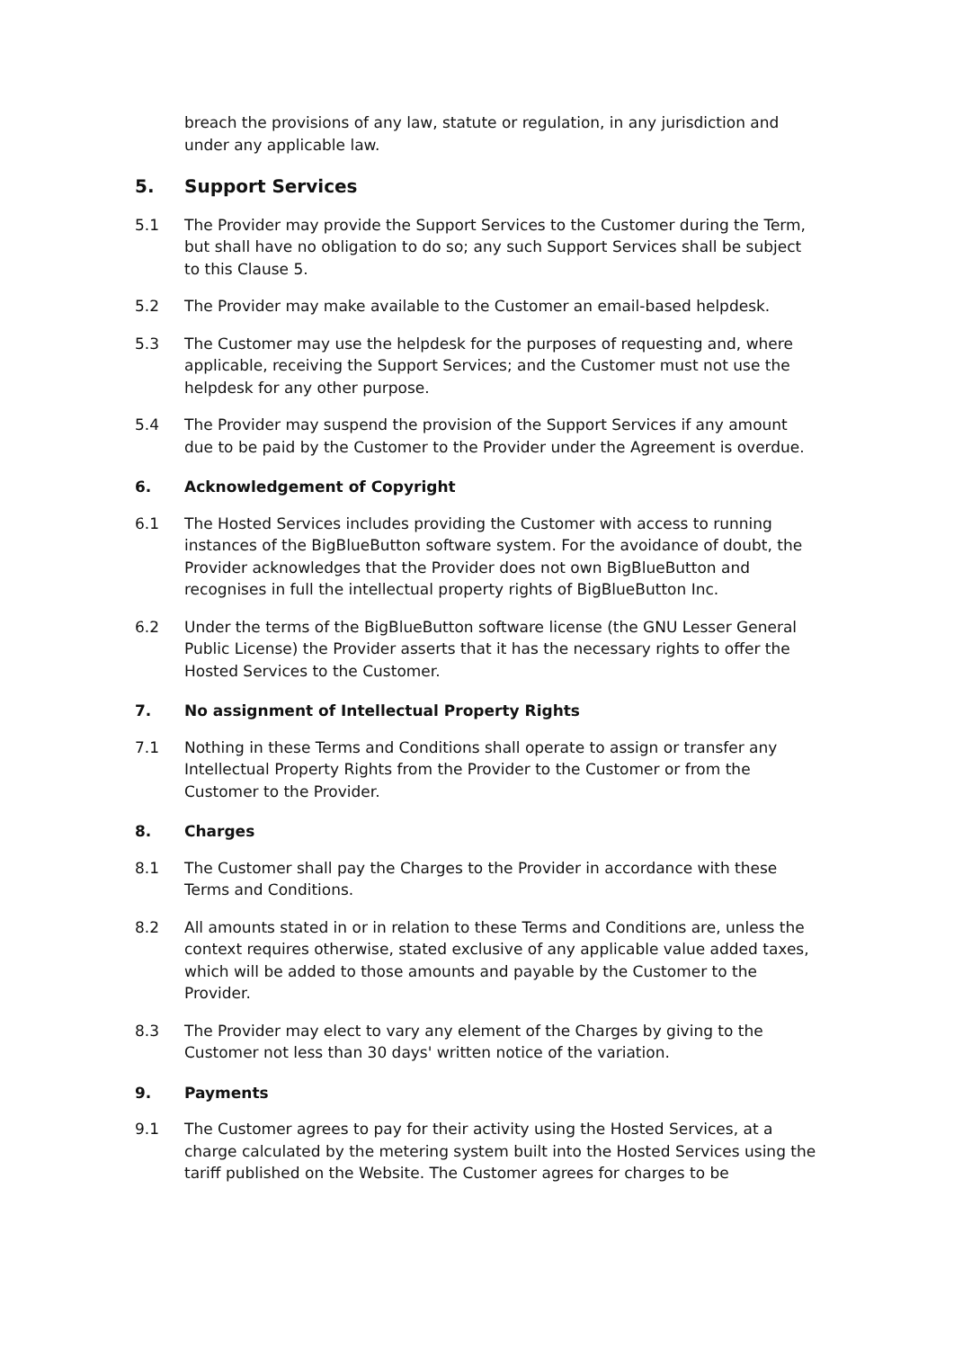breach the provisions of any law, statute or regulation, in any jurisdiction and under any applicable law.
5. Support Services
5.1 The Provider may provide the Support Services to the Customer during the Term, but shall have no obligation to do so; any such Support Services shall be subject to this Clause 5.
5.2 The Provider may make available to the Customer an email-based helpdesk.
5.3 The Customer may use the helpdesk for the purposes of requesting and, where applicable, receiving the Support Services; and the Customer must not use the helpdesk for any other purpose.
5.4 The Provider may suspend the provision of the Support Services if any amount due to be paid by the Customer to the Provider under the Agreement is overdue.
6. Acknowledgement of Copyright
6.1 The Hosted Services includes providing the Customer with access to running instances of the BigBlueButton software system. For the avoidance of doubt, the Provider acknowledges that the Provider does not own BigBlueButton and recognises in full the intellectual property rights of BigBlueButton Inc.
6.2 Under the terms of the BigBlueButton software license (the GNU Lesser General Public License) the Provider asserts that it has the necessary rights to offer the Hosted Services to the Customer.
7. No assignment of Intellectual Property Rights
7.1 Nothing in these Terms and Conditions shall operate to assign or transfer any Intellectual Property Rights from the Provider to the Customer or from the Customer to the Provider.
8. Charges
8.1 The Customer shall pay the Charges to the Provider in accordance with these Terms and Conditions.
8.2 All amounts stated in or in relation to these Terms and Conditions are, unless the context requires otherwise, stated exclusive of any applicable value added taxes, which will be added to those amounts and payable by the Customer to the Provider.
8.3 The Provider may elect to vary any element of the Charges by giving to the Customer not less than 30 days' written notice of the variation.
9. Payments
9.1 The Customer agrees to pay for their activity using the Hosted Services, at a charge calculated by the metering system built into the Hosted Services using the tariff published on the Website. The Customer agrees for charges to be